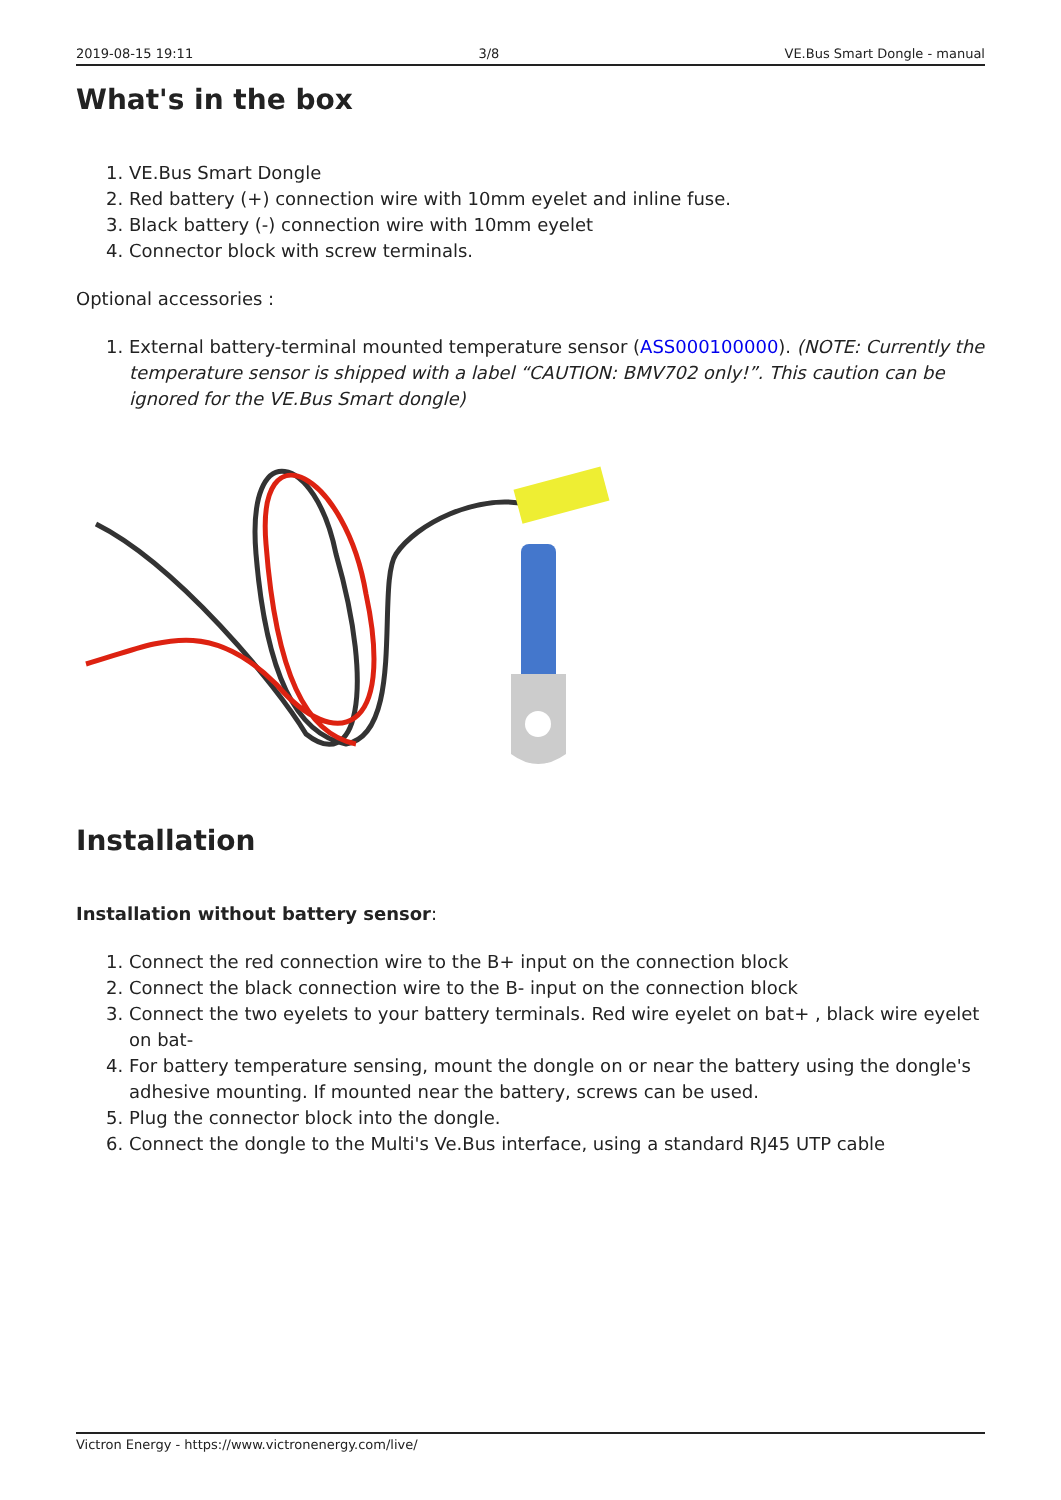2019-08-15 19:11 3/8 VE.Bus Smart Dongle - manual
What's in the box
1. VE.Bus Smart Dongle
2. Red battery (+) connection wire with 10mm eyelet and inline fuse.
3. Black battery (-) connection wire with 10mm eyelet
4. Connector block with screw terminals.
Optional accessories :
1. External battery-terminal mounted temperature sensor (ASS000100000). (NOTE: Currently the temperature sensor is shipped with a label “CAUTION: BMV702 only!”. This caution can be ignored for the VE.Bus Smart dongle)
Installation
Installation without battery sensor:
1. Connect the red connection wire to the B+ input on the connection block
2. Connect the black connection wire to the B- input on the connection block
3. Connect the two eyelets to your battery terminals. Red wire eyelet on bat+ , black wire eyelet on bat-
4. For battery temperature sensing, mount the dongle on or near the battery using the dongle's adhesive mounting. If mounted near the battery, screws can be used.
5. Plug the connector block into the dongle.
6. Connect the dongle to the Multi's Ve.Bus interface, using a standard RJ45 UTP cable
Victron Energy - https://www.victronenergy.com/live/